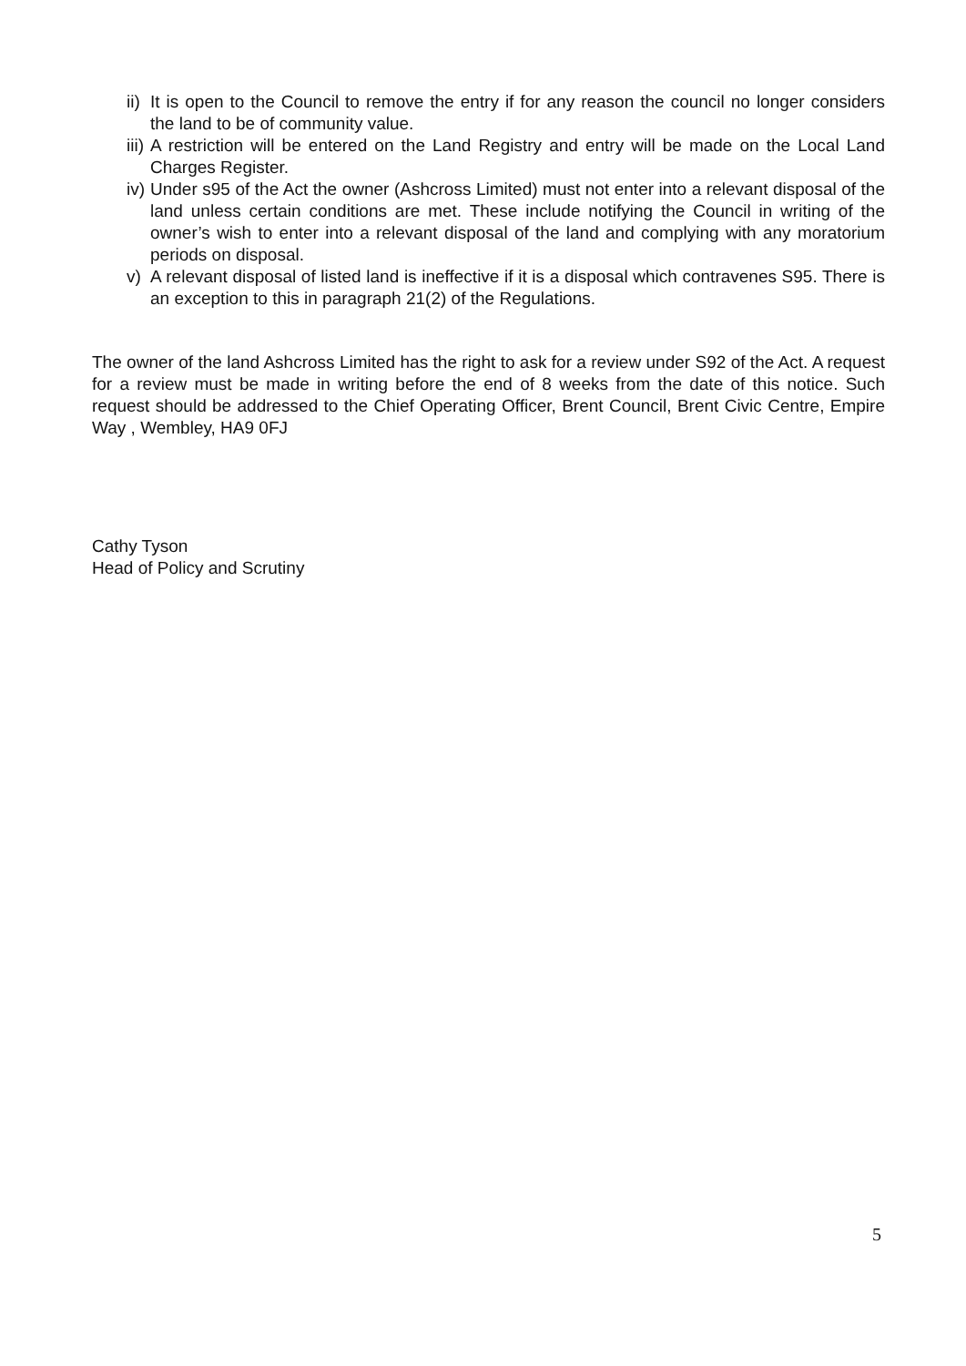ii) It is open to the Council to remove the entry if for any reason the council no longer considers the land to be of community value.
iii) A restriction will be entered on the Land Registry and entry will be made on the Local Land Charges Register.
iv) Under s95 of the Act the owner (Ashcross Limited) must not enter into a relevant disposal of the land unless certain conditions are met. These include notifying the Council in writing of the owner’s wish to enter into a relevant disposal of the land and complying with any moratorium periods on disposal.
v) A relevant disposal of listed land is ineffective if it is a disposal which contravenes S95. There is an exception to this in paragraph 21(2) of the Regulations.
The owner of the land Ashcross Limited has the right to ask for a review under S92 of the Act. A request for a review must be made in writing before the end of 8 weeks from the date of this notice. Such request should be addressed to the Chief Operating Officer, Brent Council, Brent Civic Centre, Empire Way , Wembley, HA9 0FJ
Cathy Tyson
Head of Policy and Scrutiny
5